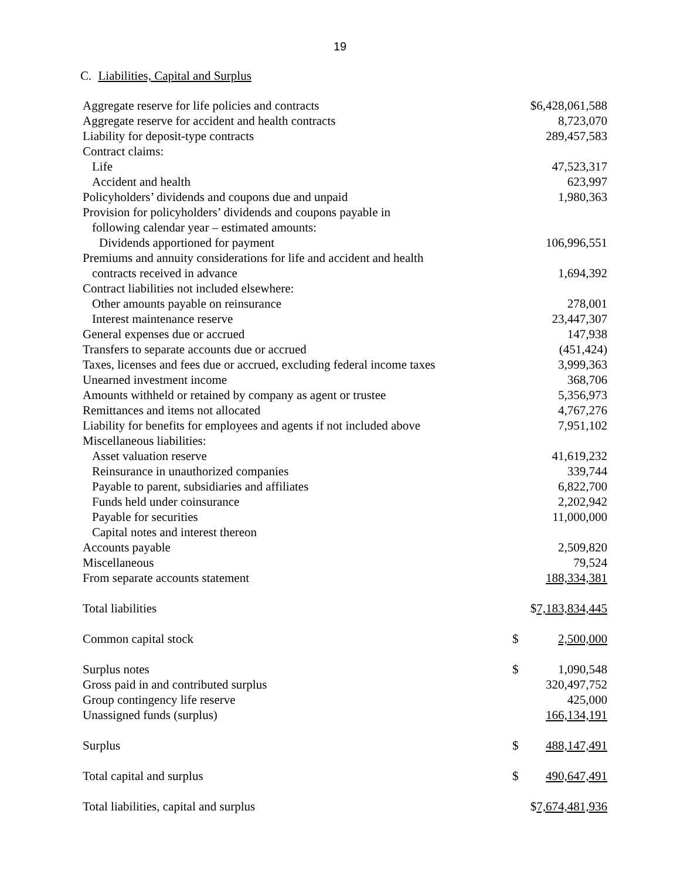19
C. Liabilities, Capital and Surplus
| Aggregate reserve for life policies and contracts | | $6,428,061,588 |
| Aggregate reserve for accident and health contracts | | 8,723,070 |
| Liability for deposit-type contracts | | 289,457,583 |
| Contract claims: | | |
| Life | | 47,523,317 |
| Accident and health | | 623,997 |
| Policyholders’ dividends and coupons due and unpaid | | 1,980,363 |
| Provision for policyholders’ dividends and coupons payable in | | |
| following calendar year – estimated amounts: | | |
| Dividends apportioned for payment | | 106,996,551 |
| Premiums and annuity considerations for life and accident and health | | |
| contracts received in advance | | 1,694,392 |
| Contract liabilities not included elsewhere: | | |
| Other amounts payable on reinsurance | | 278,001 |
| Interest maintenance reserve | | 23,447,307 |
| General expenses due or accrued | | 147,938 |
| Transfers to separate accounts due or accrued | | (451,424) |
| Taxes, licenses and fees due or accrued, excluding federal income taxes | | 3,999,363 |
| Unearned investment income | | 368,706 |
| Amounts withheld or retained by company as agent or trustee | | 5,356,973 |
| Remittances and items not allocated | | 4,767,276 |
| Liability for benefits for employees and agents if not included above | | 7,951,102 |
| Miscellaneous liabilities: | | |
| Asset valuation reserve | | 41,619,232 |
| Reinsurance in unauthorized companies | | 339,744 |
| Payable to parent, subsidiaries and affiliates | | 6,822,700 |
| Funds held under coinsurance | | 2,202,942 |
| Payable for securities | | 11,000,000 |
| Capital notes and interest thereon | | |
| Accounts payable | | 2,509,820 |
| Miscellaneous | | 79,524 |
| From separate accounts statement | | 188,334,381 |
| Total liabilities | | $ 7,183,834,445 |
| Common capital stock | $ | 2,500,000 |
| Surplus notes | $ | 1,090,548 |
| Gross paid in and contributed surplus | | 320,497,752 |
| Group contingency life reserve | | 425,000 |
| Unassigned funds (surplus) | | 166,134,191 |
| Surplus | $ | 488,147,491 |
| Total capital and surplus | $ | 490,647,491 |
| Total liabilities, capital and surplus | | $ 7,674,481,936 |